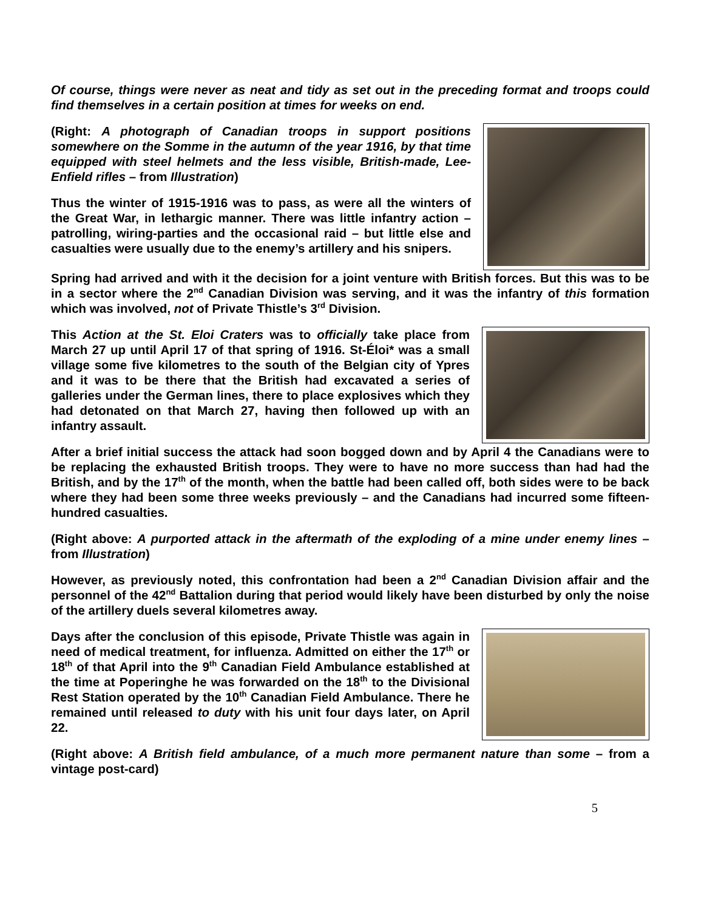Of course, things were never as neat and tidy as set out in the preceding format and troops could find themselves in a certain position at times for weeks on end.
(Right: A photograph of Canadian troops in support positions somewhere on the Somme in the autumn of the year 1916, by that time equipped with steel helmets and the less visible, British-made, Lee-Enfield rifles – from Illustration)
Thus the winter of 1915-1916 was to pass, as were all the winters of the Great War, in lethargic manner. There was little infantry action – patrolling, wiring-parties and the occasional raid – but little else and casualties were usually due to the enemy’s artillery and his snipers.
Spring had arrived and with it the decision for a joint venture with British forces. But this was to be in a sector where the 2<sup>nd</sup> Canadian Division was serving, and it was the infantry of this formation which was involved, not of Private Thistle’s 3<sup>rd</sup> Division.
This Action at the St. Eloi Craters was to officially take place from March 27 up until April 17 of that spring of 1916. St-Éloi* was a small village some five kilometres to the south of the Belgian city of Ypres and it was to be there that the British had excavated a series of galleries under the German lines, there to place explosives which they had detonated on that March 27, having then followed up with an infantry assault.
After a brief initial success the attack had soon bogged down and by April 4 the Canadians were to be replacing the exhausted British troops. They were to have no more success than had had the British, and by the 17<sup>th</sup> of the month, when the battle had been called off, both sides were to be back where they had been some three weeks previously – and the Canadians had incurred some fifteen-hundred casualties.
(Right above: A purported attack in the aftermath of the exploding of a mine under enemy lines – from Illustration)
However, as previously noted, this confrontation had been a 2<sup>nd</sup> Canadian Division affair and the personnel of the 42<sup>nd</sup> Battalion during that period would likely have been disturbed by only the noise of the artillery duels several kilometres away.
Days after the conclusion of this episode, Private Thistle was again in need of medical treatment, for influenza. Admitted on either the 17<sup>th</sup> or 18<sup>th</sup> of that April into the 9<sup>th</sup> Canadian Field Ambulance established at the time at Poperinghe he was forwarded on the 18<sup>th</sup> to the Divisional Rest Station operated by the 10<sup>th</sup> Canadian Field Ambulance. There he remained until released to duty with his unit four days later, on April 22.
(Right above: A British field ambulance, of a much more permanent nature than some – from a vintage post-card)
5